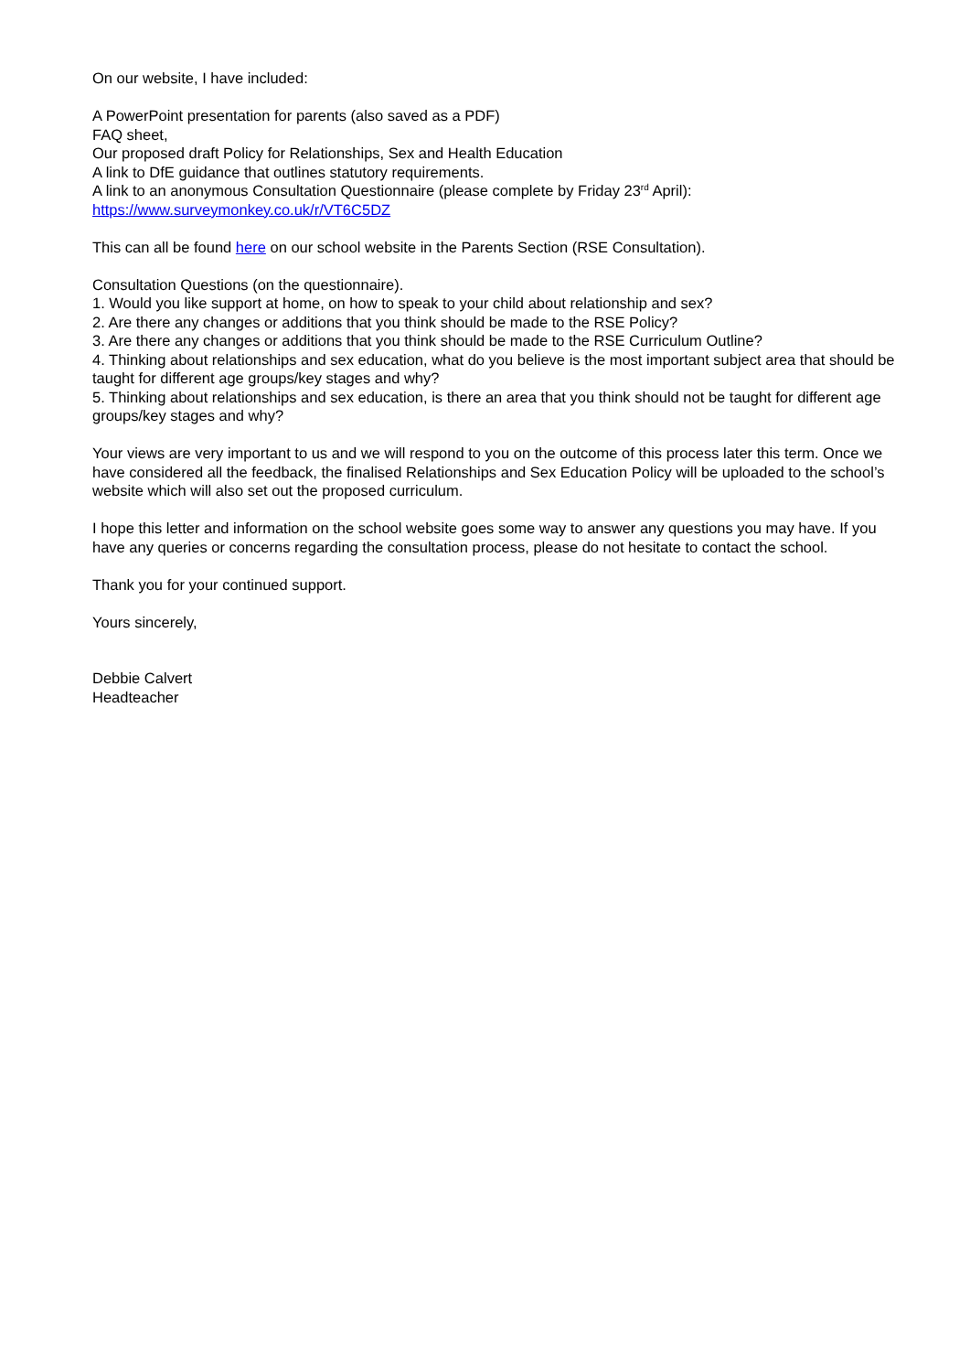On our website, I have included:
A PowerPoint presentation for parents (also saved as a PDF)
FAQ sheet,
Our proposed draft Policy for Relationships, Sex and Health Education
A link to DfE guidance that outlines statutory requirements.
A link to an anonymous Consultation Questionnaire (please complete by Friday 23<sup>rd</sup> April):
https://www.surveymonkey.co.uk/r/VT6C5DZ
This can all be found here on our school website in the Parents Section (RSE Consultation).
Consultation Questions (on the questionnaire).
1. Would you like support at home, on how to speak to your child about relationship and sex?
2. Are there any changes or additions that you think should be made to the RSE Policy?
3. Are there any changes or additions that you think should be made to the RSE Curriculum Outline?
4. Thinking about relationships and sex education, what do you believe is the most important subject area that should be taught for different age groups/key stages and why?
5. Thinking about relationships and sex education, is there an area that you think should not be taught for different age groups/key stages and why?
Your views are very important to us and we will respond to you on the outcome of this process later this term. Once we have considered all the feedback, the finalised Relationships and Sex Education Policy will be uploaded to the school’s website which will also set out the proposed curriculum.
I hope this letter and information on the school website goes some way to answer any questions you may have. If you have any queries or concerns regarding the consultation process, please do not hesitate to contact the school.
Thank you for your continued support.
Yours sincerely,
Debbie Calvert
Headteacher